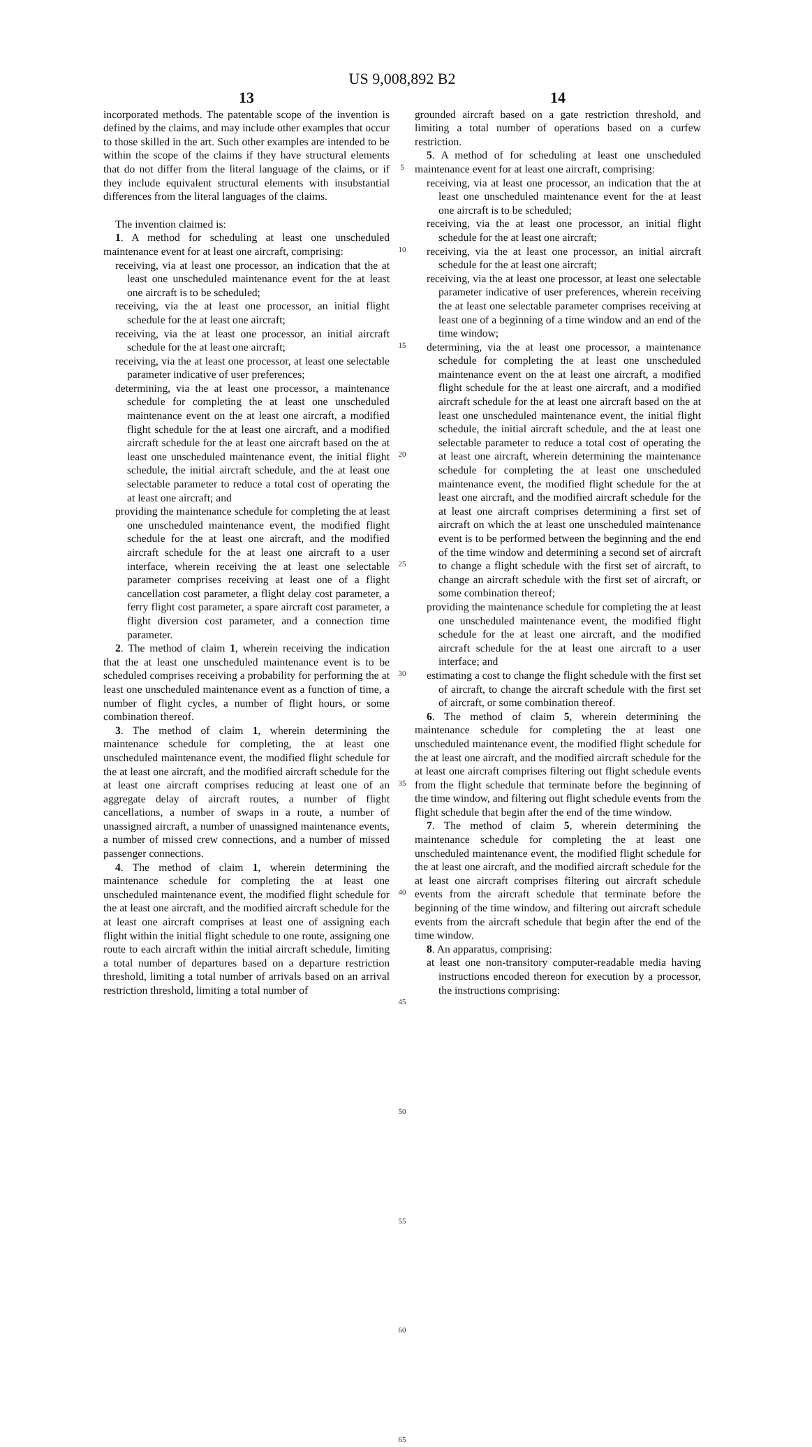US 9,008,892 B2
13
incorporated methods. The patentable scope of the invention is defined by the claims, and may include other examples that occur to those skilled in the art. Such other examples are intended to be within the scope of the claims if they have structural elements that do not differ from the literal language of the claims, or if they include equivalent structural elements with insubstantial differences from the literal languages of the claims.
The invention claimed is:
1. A method for scheduling at least one unscheduled maintenance event for at least one aircraft, comprising:
receiving, via at least one processor, an indication that the at least one unscheduled maintenance event for the at least one aircraft is to be scheduled;
receiving, via the at least one processor, an initial flight schedule for the at least one aircraft;
receiving, via the at least one processor, an initial aircraft schedule for the at least one aircraft;
receiving, via the at least one processor, at least one selectable parameter indicative of user preferences;
determining, via the at least one processor, a maintenance schedule for completing the at least one unscheduled maintenance event on the at least one aircraft, a modified flight schedule for the at least one aircraft, and a modified aircraft schedule for the at least one aircraft based on the at least one unscheduled maintenance event, the initial flight schedule, the initial aircraft schedule, and the at least one selectable parameter to reduce a total cost of operating the at least one aircraft; and
providing the maintenance schedule for completing the at least one unscheduled maintenance event, the modified flight schedule for the at least one aircraft, and the modified aircraft schedule for the at least one aircraft to a user interface, wherein receiving the at least one selectable parameter comprises receiving at least one of a flight cancellation cost parameter, a flight delay cost parameter, a ferry flight cost parameter, a spare aircraft cost parameter, a flight diversion cost parameter, and a connection time parameter.
2. The method of claim 1, wherein receiving the indication that the at least one unscheduled maintenance event is to be scheduled comprises receiving a probability for performing the at least one unscheduled maintenance event as a function of time, a number of flight cycles, a number of flight hours, or some combination thereof.
3. The method of claim 1, wherein determining the maintenance schedule for completing, the at least one unscheduled maintenance event, the modified flight schedule for the at least one aircraft, and the modified aircraft schedule for the at least one aircraft comprises reducing at least one of an aggregate delay of aircraft routes, a number of flight cancellations, a number of swaps in a route, a number of unassigned aircraft, a number of unassigned maintenance events, a number of missed crew connections, and a number of missed passenger connections.
4. The method of claim 1, wherein determining the maintenance schedule for completing the at least one unscheduled maintenance event, the modified flight schedule for the at least one aircraft, and the modified aircraft schedule for the at least one aircraft comprises at least one of assigning each flight within the initial flight schedule to one route, assigning one route to each aircraft within the initial aircraft schedule, limiting a total number of departures based on a departure restriction threshold, limiting a total number of arrivals based on an arrival restriction threshold, limiting a total number of
5
10
15
20
25
30
35
40
45
50
55
60
65
14
grounded aircraft based on a gate restriction threshold, and limiting a total number of operations based on a curfew restriction.
5. A method of for scheduling at least one unscheduled maintenance event for at least one aircraft, comprising:
receiving, via at least one processor, an indication that the at least one unscheduled maintenance event for the at least one aircraft is to be scheduled;
receiving, via the at least one processor, an initial flight schedule for the at least one aircraft;
receiving, via the at least one processor, an initial aircraft schedule for the at least one aircraft;
receiving, via the at least one processor, at least one selectable parameter indicative of user preferences, wherein receiving the at least one selectable parameter comprises receiving at least one of a beginning of a time window and an end of the time window;
determining, via the at least one processor, a maintenance schedule for completing the at least one unscheduled maintenance event on the at least one aircraft, a modified flight schedule for the at least one aircraft, and a modified aircraft schedule for the at least one aircraft based on the at least one unscheduled maintenance event, the initial flight schedule, the initial aircraft schedule, and the at least one selectable parameter to reduce a total cost of operating the at least one aircraft, wherein determining the maintenance schedule for completing the at least one unscheduled maintenance event, the modified flight schedule for the at least one aircraft, and the modified aircraft schedule for the at least one aircraft comprises determining a first set of aircraft on which the at least one unscheduled maintenance event is to be performed between the beginning and the end of the time window and determining a second set of aircraft to change a flight schedule with the first set of aircraft, to change an aircraft schedule with the first set of aircraft, or some combination thereof;
providing the maintenance schedule for completing the at least one unscheduled maintenance event, the modified flight schedule for the at least one aircraft, and the modified aircraft schedule for the at least one aircraft to a user interface; and
estimating a cost to change the flight schedule with the first set of aircraft, to change the aircraft schedule with the first set of aircraft, or some combination thereof.
6. The method of claim 5, wherein determining the maintenance schedule for completing the at least one unscheduled maintenance event, the modified flight schedule for the at least one aircraft, and the modified aircraft schedule for the at least one aircraft comprises filtering out flight schedule events from the flight schedule that terminate before the beginning of the time window, and filtering out flight schedule events from the flight schedule that begin after the end of the time window.
7. The method of claim 5, wherein determining the maintenance schedule for completing the at least one unscheduled maintenance event, the modified flight schedule for the at least one aircraft, and the modified aircraft schedule for the at least one aircraft comprises filtering out aircraft schedule events from the aircraft schedule that terminate before the beginning of the time window, and filtering out aircraft schedule events from the aircraft schedule that begin after the end of the time window.
8. An apparatus, comprising:
at least one non-transitory computer-readable media having instructions encoded thereon for execution by a processor, the instructions comprising: